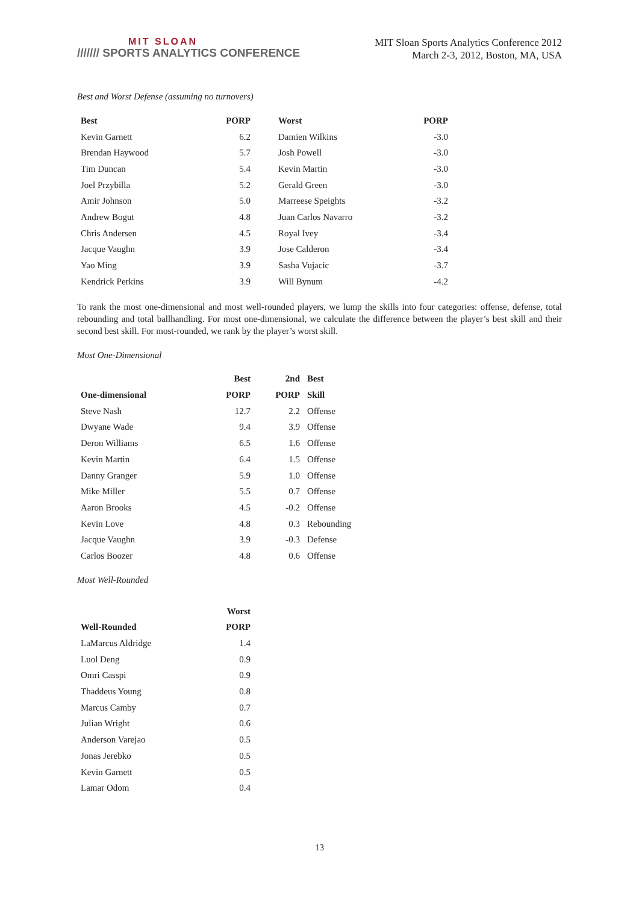MIT SLOAN
/////// SPORTS ANALYTICS CONFERENCE
MIT Sloan Sports Analytics Conference 2012
March 2-3, 2012, Boston, MA, USA
Best and Worst Defense (assuming no turnovers)
| Best | PORP | Worst | PORP |
| --- | --- | --- | --- |
| Kevin Garnett | 6.2 | Damien Wilkins | -3.0 |
| Brendan Haywood | 5.7 | Josh Powell | -3.0 |
| Tim Duncan | 5.4 | Kevin Martin | -3.0 |
| Joel Przybilla | 5.2 | Gerald Green | -3.0 |
| Amir Johnson | 5.0 | Marreese Speights | -3.2 |
| Andrew Bogut | 4.8 | Juan Carlos Navarro | -3.2 |
| Chris Andersen | 4.5 | Royal Ivey | -3.4 |
| Jacque Vaughn | 3.9 | Jose Calderon | -3.4 |
| Yao Ming | 3.9 | Sasha Vujacic | -3.7 |
| Kendrick Perkins | 3.9 | Will Bynum | -4.2 |
To rank the most one-dimensional and most well-rounded players, we lump the skills into four categories: offense, defense, total rebounding and total ballhandling. For most one-dimensional, we calculate the difference between the player’s best skill and their second best skill. For most-rounded, we rank by the player’s worst skill.
Most One-Dimensional
| | Best | 2nd | Best |
| --- | --- | --- | --- |
| One-dimensional | PORP | PORP | Skill |
| Steve Nash | 12.7 | 2.2 | Offense |
| Dwyane Wade | 9.4 | 3.9 | Offense |
| Deron Williams | 6.5 | 1.6 | Offense |
| Kevin Martin | 6.4 | 1.5 | Offense |
| Danny Granger | 5.9 | 1.0 | Offense |
| Mike Miller | 5.5 | 0.7 | Offense |
| Aaron Brooks | 4.5 | -0.2 | Offense |
| Kevin Love | 4.8 | 0.3 | Rebounding |
| Jacque Vaughn | 3.9 | -0.3 | Defense |
| Carlos Boozer | 4.8 | 0.6 | Offense |
Most Well-Rounded
| | Worst |
| --- | --- |
| Well-Rounded | PORP |
| LaMarcus Aldridge | 1.4 |
| Luol Deng | 0.9 |
| Omri Casspi | 0.9 |
| Thaddeus Young | 0.8 |
| Marcus Camby | 0.7 |
| Julian Wright | 0.6 |
| Anderson Varejao | 0.5 |
| Jonas Jerebko | 0.5 |
| Kevin Garnett | 0.5 |
| Lamar Odom | 0.4 |
13